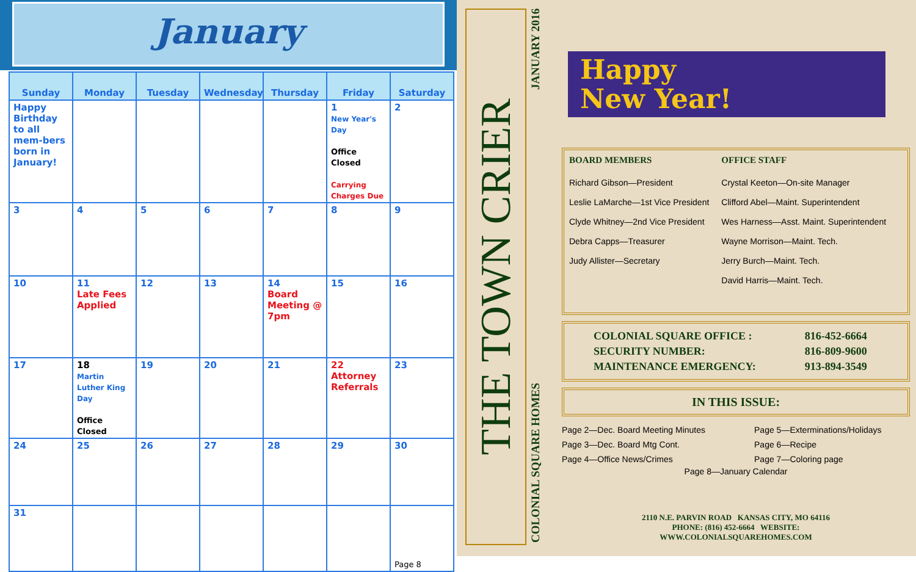January
| Sunday | Monday | Tuesday | Wednesday | Thursday | Friday | Saturday |
| --- | --- | --- | --- | --- | --- | --- |
| Happy Birthday to all mem-bers born in January! | | | | | 1 New Year's Day Office Closed Carrying Charges Due | 2 |
| 3 | 4 | 5 | 6 | 7 | 8 | 9 |
| 10 | 11 Late Fees Applied | 12 | 13 | 14 Board Meeting @ 7pm | 15 | 16 |
| 17 | 18 Martin Luther King Day Office Closed | 19 | 20 | 21 | 22 Attorney Referrals | 23 |
| 24 | 25 | 26 | 27 | 28 | 29 | 30 |
| 31 | | | | | | Page 8 |
THE TOWN CRIER
COLONIAL SQUARE HOMES JANUARY 2016
Happy
New Year!
BOARD MEMBERS
Richard Gibson—President
Leslie LaMarche—1st Vice President
Clyde Whitney—2nd Vice President
Debra Capps—Treasurer
Judy Allister—Secretary
OFFICE STAFF
Crystal Keeton—On-site Manager
Clifford Abel—Maint. Superintendent
Wes Harness—Asst. Maint. Superintendent
Wayne Morrison—Maint. Tech.
Jerry Burch—Maint. Tech.
David Harris—Maint. Tech.
| COLONIAL SQUARE OFFICE : | 816-452-6664 |
| SECURITY NUMBER: | 816-809-9600 |
| MAINTENANCE EMERGENCY: | 913-894-3549 |
IN THIS ISSUE:
Page 2—Dec. Board Meeting Minutes
Page 3—Dec. Board Mtg Cont.
Page 4—Office News/Crimes
Page 5—Exterminations/Holidays
Page 6—Recipe
Page 7—Coloring page
Page 8—January Calendar
2110 N.E. PARVIN ROAD KANSAS CITY, MO 64116
PHONE: (816) 452-6664 WEBSITE:
WWW.COLONIALSQUAREHOMES.COM